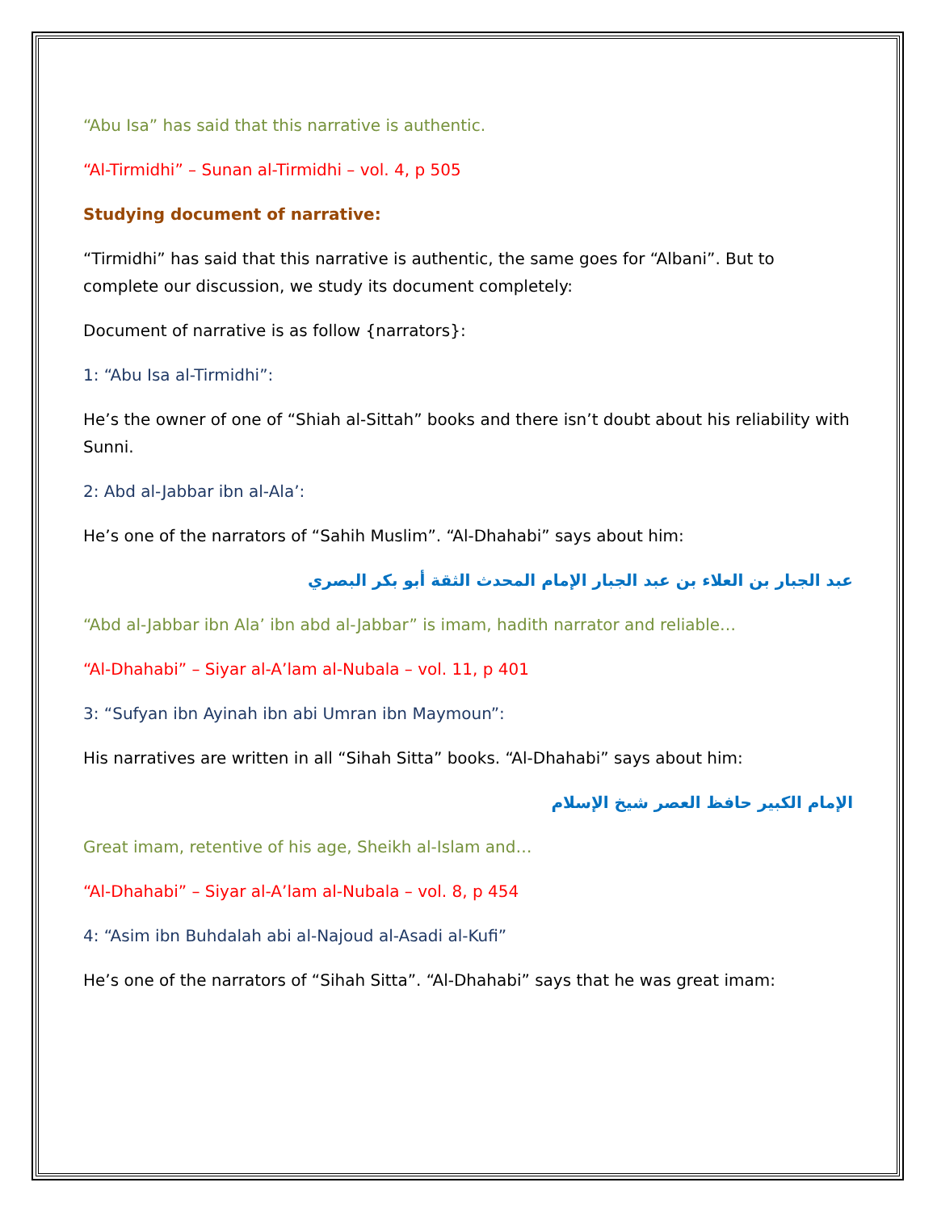“Abu Isa” has said that this narrative is authentic.
“Al-Tirmidhi” – Sunan al-Tirmidhi – vol. 4, p 505
Studying document of narrative:
“Tirmidhi” has said that this narrative is authentic, the same goes for “Albani”. But to complete our discussion, we study its document completely:
Document of narrative is as follow {narrators}:
1: “Abu Isa al-Tirmidhi”:
He’s the owner of one of “Shiah al-Sittah” books and there isn’t doubt about his reliability with Sunni.
2: Abd al-Jabbar ibn al-Ala’:
He’s one of the narrators of “Sahih Muslim”. “Al-Dhahabi” says about him:
عبد الجبار بن العلاء بن عبد الجبار الإمام المحدث الثقة أبو بكر البصري
“Abd al-Jabbar ibn Ala’ ibn abd al-Jabbar” is imam, hadith narrator and reliable…
“Al-Dhahabi” – Siyar al-A’lam al-Nubala – vol. 11, p 401
3: “Sufyan ibn Ayinah ibn abi Umran ibn Maymoun”:
His narratives are written in all “Sihah Sitta” books. “Al-Dhahabi” says about him:
الإمام الكبير حافظ العصر شيخ الإسلام
Great imam, retentive of his age, Sheikh al-Islam and…
“Al-Dhahabi” – Siyar al-A’lam al-Nubala – vol. 8, p 454
4: “Asim ibn Buhdalah abi al-Najoud al-Asadi al-Kufi”
He’s one of the narrators of “Sihah Sitta”. “Al-Dhahabi” says that he was great imam: